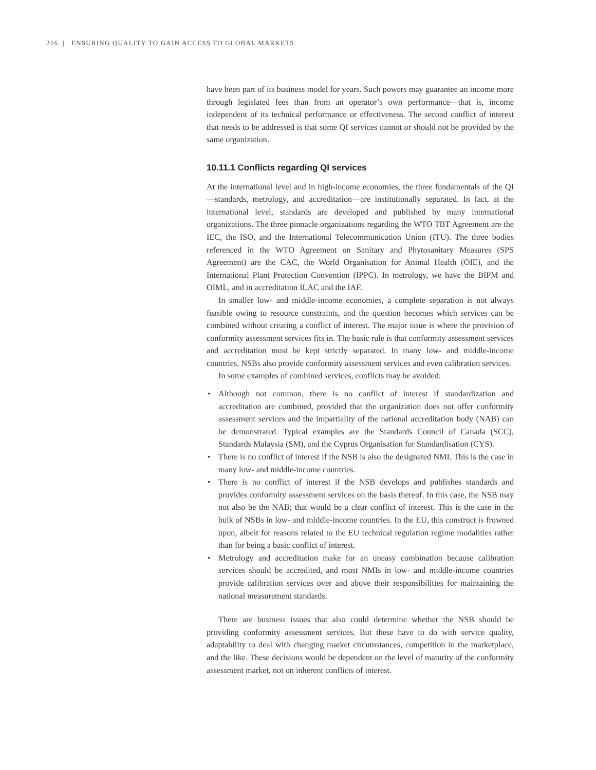216 | ENSURING QUALITY TO GAIN ACCESS TO GLOBAL MARKETS
have been part of its business model for years. Such powers may guarantee an income more through legislated fees than from an operator’s own performance—that is, income independent of its technical performance or effectiveness. The second conflict of interest that needs to be addressed is that some QI services cannot or should not be provided by the same organization.
10.11.1 Conflicts regarding QI services
At the international level and in high-income economies, the three fundamentals of the QI—standards, metrology, and accreditation—are institutionally separated. In fact, at the international level, standards are developed and published by many international organizations. The three pinnacle organizations regarding the WTO TBT Agreement are the IEC, the ISO, and the International Telecommunication Union (ITU). The three bodies referenced in the WTO Agreement on Sanitary and Phytosanitary Measures (SPS Agreement) are the CAC, the World Organisation for Animal Health (OIE), and the International Plant Protection Convention (IPPC). In metrology, we have the BIPM and OIML, and in accreditation ILAC and the IAF.
In smaller low- and middle-income economies, a complete separation is not always feasible owing to resource constraints, and the question becomes which services can be combined without creating a conflict of interest. The major issue is where the provision of conformity assessment services fits in. The basic rule is that conformity assessment services and accreditation must be kept strictly separated. In many low- and middle-income countries, NSBs also provide conformity assessment services and even calibration services.
In some examples of combined services, conflicts may be avoided:
• Although not common, there is no conflict of interest if standardization and accreditation are combined, provided that the organization does not offer conformity assessment services and the impartiality of the national accreditation body (NAB) can be demonstrated. Typical examples are the Standards Council of Canada (SCC), Standards Malaysia (SM), and the Cyprus Organisation for Standardisation (CYS).
• There is no conflict of interest if the NSB is also the designated NMI. This is the case in many low- and middle-income countries.
• There is no conflict of interest if the NSB develops and publishes standards and provides conformity assessment services on the basis thereof. In this case, the NSB may not also be the NAB; that would be a clear conflict of interest. This is the case in the bulk of NSBs in low- and middle-income countries. In the EU, this construct is frowned upon, albeit for reasons related to the EU technical regulation regime modalities rather than for being a basic conflict of interest.
• Metrology and accreditation make for an uneasy combination because calibration services should be accredited, and most NMIs in low- and middle-income countries provide calibration services over and above their responsibilities for maintaining the national measurement standards.
There are business issues that also could determine whether the NSB should be providing conformity assessment services. But these have to do with service quality, adaptability to deal with changing market circumstances, competition in the marketplace, and the like. These decisions would be dependent on the level of maturity of the conformity assessment market, not on inherent conflicts of interest.